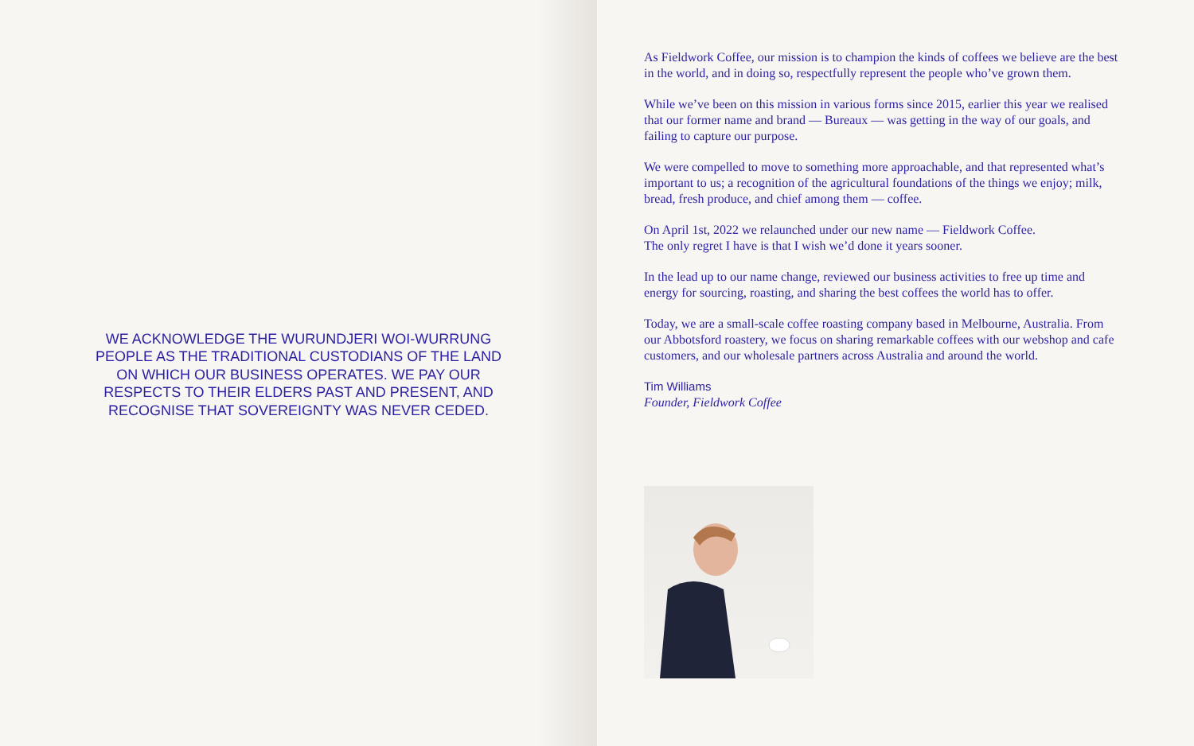WE ACKNOWLEDGE THE WURUNDJERI WOI-WURRUNG PEOPLE AS THE TRADITIONAL CUSTODIANS OF THE LAND ON WHICH OUR BUSINESS OPERATES. WE PAY OUR RESPECTS TO THEIR ELDERS PAST AND PRESENT, AND RECOGNISE THAT SOVEREIGNTY WAS NEVER CEDED.
As Fieldwork Coffee, our mission is to champion the kinds of coffees we believe are the best in the world, and in doing so, respectfully represent the people who’ve grown them.
While we’ve been on this mission in various forms since 2015, earlier this year we realised that our former name and brand — Bureaux — was getting in the way of our goals, and failing to capture our purpose.
We were compelled to move to something more approachable, and that represented what’s important to us; a recognition of the agricultural foundations of the things we enjoy; milk, bread, fresh produce, and chief among them — coffee.
On April 1st, 2022 we relaunched under our new name — Fieldwork Coffee.
The only regret I have is that I wish we’d done it years sooner.
In the lead up to our name change, reviewed our business activities to free up time and energy for sourcing, roasting, and sharing the best coffees the world has to offer.
Today, we are a small-scale coffee roasting company based in Melbourne, Australia. From our Abbotsford roastery, we focus on sharing remarkable coffees with our webshop and cafe customers, and our wholesale partners across Australia and around the world.
Tim Williams
Founder, Fieldwork Coffee